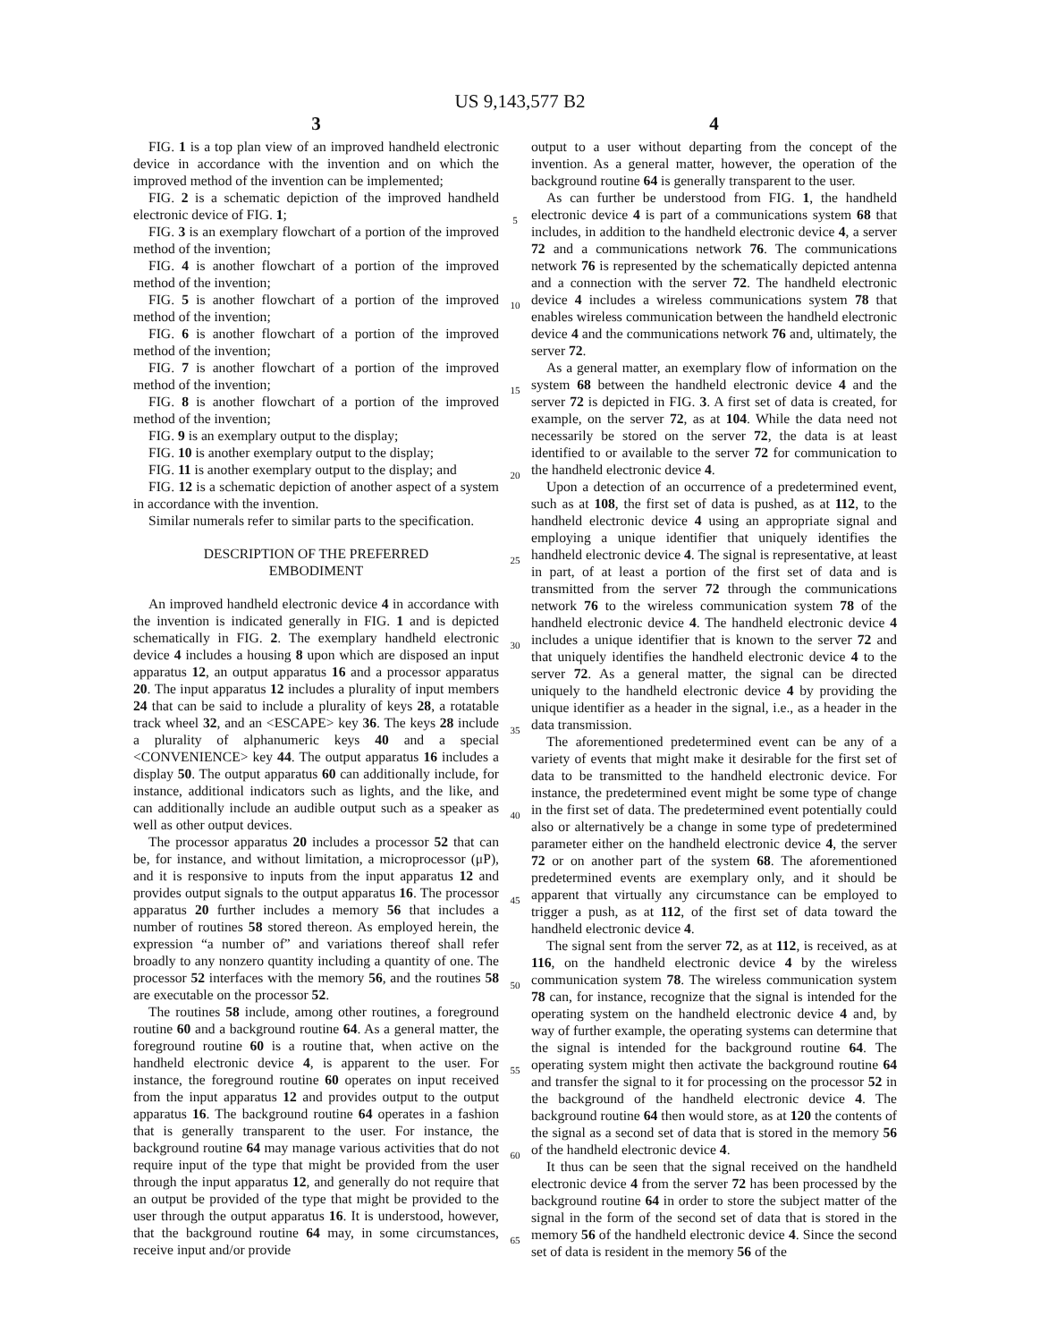US 9,143,577 B2
3
FIG. 1 is a top plan view of an improved handheld electronic device in accordance with the invention and on which the improved method of the invention can be implemented;
FIG. 2 is a schematic depiction of the improved handheld electronic device of FIG. 1;
FIG. 3 is an exemplary flowchart of a portion of the improved method of the invention;
FIG. 4 is another flowchart of a portion of the improved method of the invention;
FIG. 5 is another flowchart of a portion of the improved method of the invention;
FIG. 6 is another flowchart of a portion of the improved method of the invention;
FIG. 7 is another flowchart of a portion of the improved method of the invention;
FIG. 8 is another flowchart of a portion of the improved method of the invention;
FIG. 9 is an exemplary output to the display;
FIG. 10 is another exemplary output to the display;
FIG. 11 is another exemplary output to the display; and
FIG. 12 is a schematic depiction of another aspect of a system in accordance with the invention.
Similar numerals refer to similar parts to the specification.
DESCRIPTION OF THE PREFERRED
EMBODIMENT
An improved handheld electronic device 4 in accordance with the invention is indicated generally in FIG. 1 and is depicted schematically in FIG. 2. The exemplary handheld electronic device 4 includes a housing 8 upon which are disposed an input apparatus 12, an output apparatus 16 and a processor apparatus 20. The input apparatus 12 includes a plurality of input members 24 that can be said to include a plurality of keys 28, a rotatable track wheel 32, and an <ESCAPE> key 36. The keys 28 include a plurality of alphanumeric keys 40 and a special <CONVENIENCE> key 44. The output apparatus 16 includes a display 50. The output apparatus 60 can additionally include, for instance, additional indicators such as lights, and the like, and can additionally include an audible output such as a speaker as well as other output devices.
The processor apparatus 20 includes a processor 52 that can be, for instance, and without limitation, a microprocessor (μP), and it is responsive to inputs from the input apparatus 12 and provides output signals to the output apparatus 16. The processor apparatus 20 further includes a memory 56 that includes a number of routines 58 stored thereon. As employed herein, the expression “a number of” and variations thereof shall refer broadly to any nonzero quantity including a quantity of one. The processor 52 interfaces with the memory 56, and the routines 58 are executable on the processor 52.
The routines 58 include, among other routines, a foreground routine 60 and a background routine 64. As a general matter, the foreground routine 60 is a routine that, when active on the handheld electronic device 4, is apparent to the user. For instance, the foreground routine 60 operates on input received from the input apparatus 12 and provides output to the output apparatus 16. The background routine 64 operates in a fashion that is generally transparent to the user. For instance, the background routine 64 may manage various activities that do not require input of the type that might be provided from the user through the input apparatus 12, and generally do not require that an output be provided of the type that might be provided to the user through the output apparatus 16. It is understood, however, that the background routine 64 may, in some circumstances, receive input and/or provide
5
10
15
20
25
30
35
40
45
50
55
60
65
4
output to a user without departing from the concept of the invention. As a general matter, however, the operation of the background routine 64 is generally transparent to the user.
As can further be understood from FIG. 1, the handheld electronic device 4 is part of a communications system 68 that includes, in addition to the handheld electronic device 4, a server 72 and a communications network 76. The communications network 76 is represented by the schematically depicted antenna and a connection with the server 72. The handheld electronic device 4 includes a wireless communications system 78 that enables wireless communication between the handheld electronic device 4 and the communications network 76 and, ultimately, the server 72.
As a general matter, an exemplary flow of information on the system 68 between the handheld electronic device 4 and the server 72 is depicted in FIG. 3. A first set of data is created, for example, on the server 72, as at 104. While the data need not necessarily be stored on the server 72, the data is at least identified to or available to the server 72 for communication to the handheld electronic device 4.
Upon a detection of an occurrence of a predetermined event, such as at 108, the first set of data is pushed, as at 112, to the handheld electronic device 4 using an appropriate signal and employing a unique identifier that uniquely identifies the handheld electronic device 4. The signal is representative, at least in part, of at least a portion of the first set of data and is transmitted from the server 72 through the communications network 76 to the wireless communication system 78 of the handheld electronic device 4. The handheld electronic device 4 includes a unique identifier that is known to the server 72 and that uniquely identifies the handheld electronic device 4 to the server 72. As a general matter, the signal can be directed uniquely to the handheld electronic device 4 by providing the unique identifier as a header in the signal, i.e., as a header in the data transmission.
The aforementioned predetermined event can be any of a variety of events that might make it desirable for the first set of data to be transmitted to the handheld electronic device. For instance, the predetermined event might be some type of change in the first set of data. The predetermined event potentially could also or alternatively be a change in some type of predetermined parameter either on the handheld electronic device 4, the server 72 or on another part of the system 68. The aforementioned predetermined events are exemplary only, and it should be apparent that virtually any circumstance can be employed to trigger a push, as at 112, of the first set of data toward the handheld electronic device 4.
The signal sent from the server 72, as at 112, is received, as at 116, on the handheld electronic device 4 by the wireless communication system 78. The wireless communication system 78 can, for instance, recognize that the signal is intended for the operating system on the handheld electronic device 4 and, by way of further example, the operating systems can determine that the signal is intended for the background routine 64. The operating system might then activate the background routine 64 and transfer the signal to it for processing on the processor 52 in the background of the handheld electronic device 4. The background routine 64 then would store, as at 120 the contents of the signal as a second set of data that is stored in the memory 56 of the handheld electronic device 4.
It thus can be seen that the signal received on the handheld electronic device 4 from the server 72 has been processed by the background routine 64 in order to store the subject matter of the signal in the form of the second set of data that is stored in the memory 56 of the handheld electronic device 4. Since the second set of data is resident in the memory 56 of the